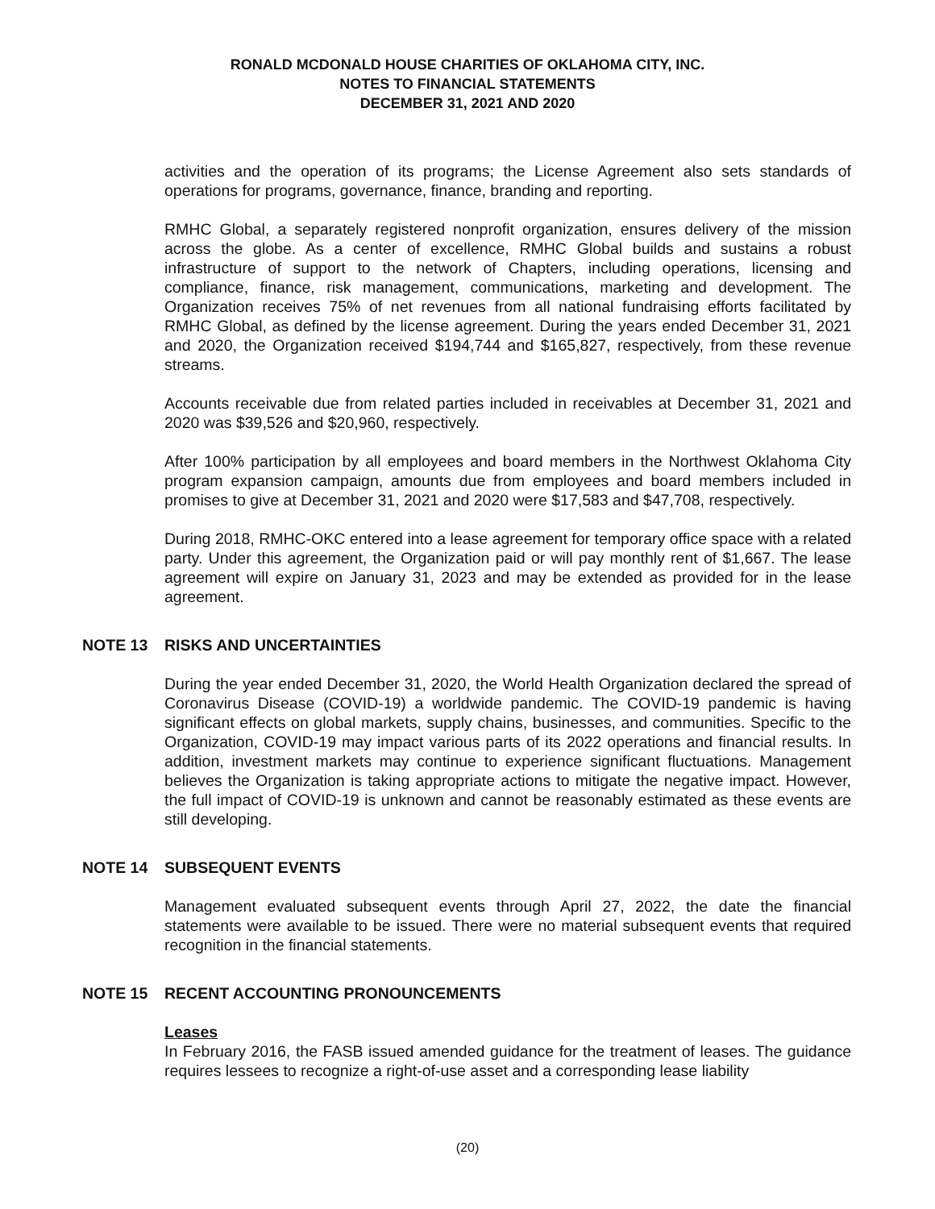RONALD MCDONALD HOUSE CHARITIES OF OKLAHOMA CITY, INC.
NOTES TO FINANCIAL STATEMENTS
DECEMBER 31, 2021 AND 2020
activities and the operation of its programs; the License Agreement also sets standards of operations for programs, governance, finance, branding and reporting.
RMHC Global, a separately registered nonprofit organization, ensures delivery of the mission across the globe. As a center of excellence, RMHC Global builds and sustains a robust infrastructure of support to the network of Chapters, including operations, licensing and compliance, finance, risk management, communications, marketing and development. The Organization receives 75% of net revenues from all national fundraising efforts facilitated by RMHC Global, as defined by the license agreement. During the years ended December 31, 2021 and 2020, the Organization received $194,744 and $165,827, respectively, from these revenue streams.
Accounts receivable due from related parties included in receivables at December 31, 2021 and 2020 was $39,526 and $20,960, respectively.
After 100% participation by all employees and board members in the Northwest Oklahoma City program expansion campaign, amounts due from employees and board members included in promises to give at December 31, 2021 and 2020 were $17,583 and $47,708, respectively.
During 2018, RMHC-OKC entered into a lease agreement for temporary office space with a related party. Under this agreement, the Organization paid or will pay monthly rent of $1,667. The lease agreement will expire on January 31, 2023 and may be extended as provided for in the lease agreement.
NOTE 13 RISKS AND UNCERTAINTIES
During the year ended December 31, 2020, the World Health Organization declared the spread of Coronavirus Disease (COVID-19) a worldwide pandemic. The COVID-19 pandemic is having significant effects on global markets, supply chains, businesses, and communities. Specific to the Organization, COVID-19 may impact various parts of its 2022 operations and financial results. In addition, investment markets may continue to experience significant fluctuations. Management believes the Organization is taking appropriate actions to mitigate the negative impact. However, the full impact of COVID-19 is unknown and cannot be reasonably estimated as these events are still developing.
NOTE 14 SUBSEQUENT EVENTS
Management evaluated subsequent events through April 27, 2022, the date the financial statements were available to be issued. There were no material subsequent events that required recognition in the financial statements.
NOTE 15 RECENT ACCOUNTING PRONOUNCEMENTS
Leases
In February 2016, the FASB issued amended guidance for the treatment of leases. The guidance requires lessees to recognize a right-of-use asset and a corresponding lease liability
(20)